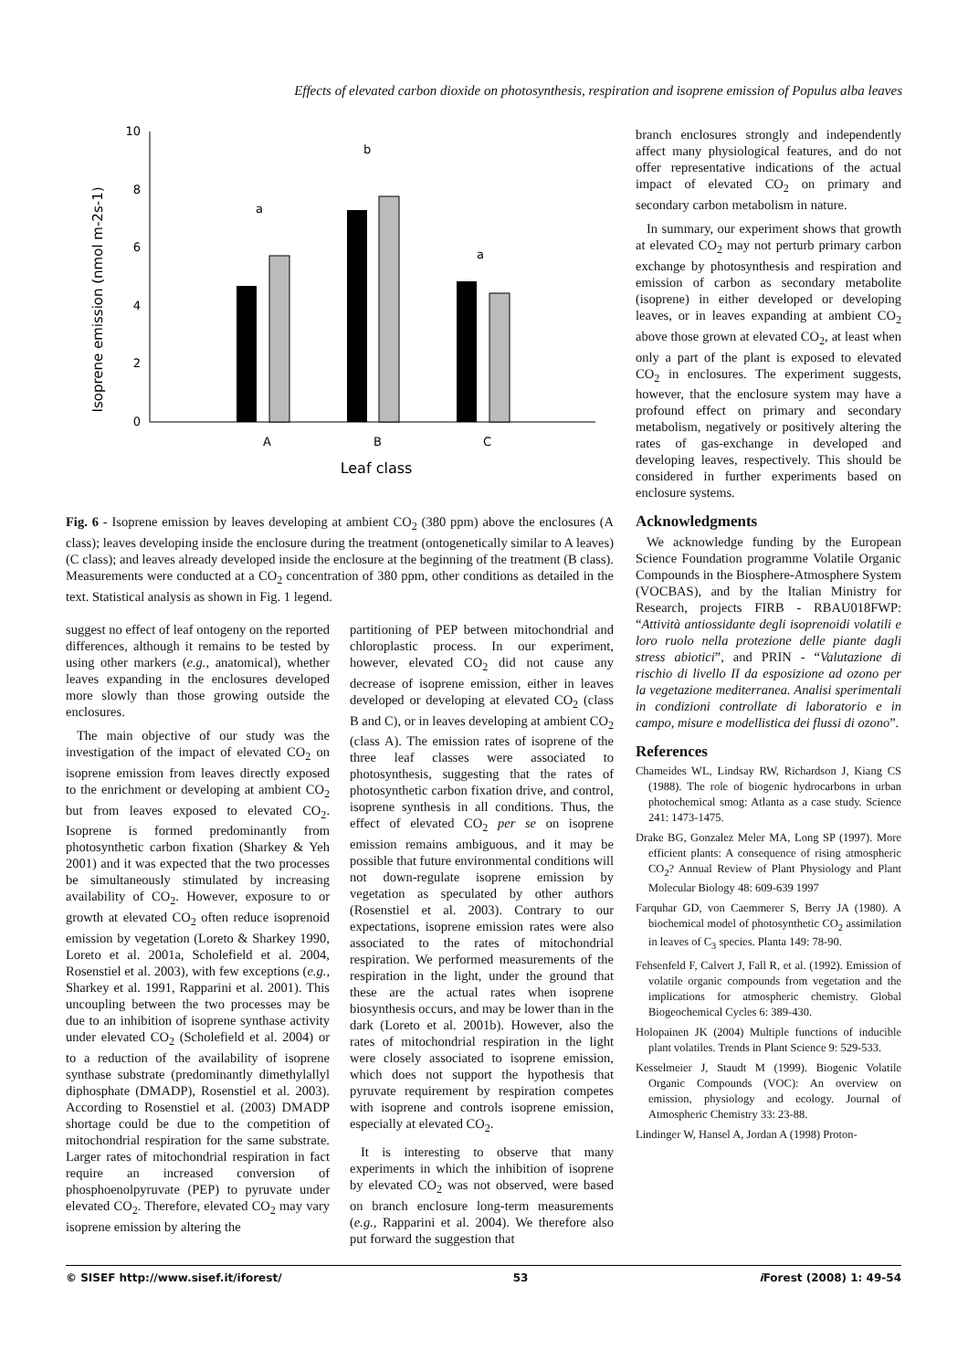Effects of elevated carbon dioxide on photosynthesis, respiration and isoprene emission of Populus alba leaves
Isoprene emission (nmol m-2s-1)
0
2
4
6
8
10
a
b
a
A
B
C
Leaf class
Fig. 6 - Isoprene emission by leaves developing at ambient CO<sub>2</sub> (380 ppm) above the enclosures (A class); leaves developing inside the enclosure during the treatment (ontogenetically similar to A leaves) (C class); and leaves already developed inside the enclosure at the beginning of the treatment (B class). Measurements were conducted at a CO<sub>2</sub> concentration of 380 ppm, other conditions as detailed in the text. Statistical analysis as shown in Fig. 1 legend.
suggest no effect of leaf ontogeny on the reported differences, although it remains to be tested by using other markers (e.g., anatomical), whether leaves expanding in the enclosures developed more slowly than those growing outside the enclosures.
The main objective of our study was the investigation of the impact of elevated CO<sub>2</sub> on isoprene emission from leaves directly exposed to the enrichment or developing at ambient CO<sub>2</sub> but from leaves exposed to elevated CO<sub>2</sub>. Isoprene is formed predominantly from photosynthetic carbon fixation (Sharkey & Yeh 2001) and it was expected that the two processes be simultaneously stimulated by increasing availability of CO<sub>2</sub>. However, exposure to or growth at elevated CO<sub>2</sub> often reduce isoprenoid emission by vegetation (Loreto & Sharkey 1990, Loreto et al. 2001a, Scholefield et al. 2004, Rosenstiel et al. 2003), with few exceptions (e.g., Sharkey et al. 1991, Rapparini et al. 2001). This uncoupling between the two processes may be due to an inhibition of isoprene synthase activity under elevated CO<sub>2</sub> (Scholefield et al. 2004) or to a reduction of the availability of isoprene synthase substrate (predominantly dimethylallyl diphosphate (DMADP), Rosenstiel et al. 2003). According to Rosenstiel et al. (2003) DMADP shortage could be due to the competition of mitochondrial respiration for the same substrate. Larger rates of mitochondrial respiration in fact require an increased conversion of phosphoenolpyruvate (PEP) to pyruvate under elevated CO<sub>2</sub>. Therefore, elevated CO<sub>2</sub> may vary isoprene emission by altering the
partitioning of PEP between mitochondrial and chloroplastic process. In our experiment, however, elevated CO<sub>2</sub> did not cause any decrease of isoprene emission, either in leaves developed or developing at elevated CO<sub>2</sub> (class B and C), or in leaves developing at ambient CO<sub>2</sub> (class A). The emission rates of isoprene of the three leaf classes were associated to photosynthesis, suggesting that the rates of photosynthetic carbon fixation drive, and control, isoprene synthesis in all conditions. Thus, the effect of elevated CO<sub>2</sub> per se on isoprene emission remains ambiguous, and it may be possible that future environmental conditions will not down-regulate isoprene emission by vegetation as speculated by other authors (Rosenstiel et al. 2003). Contrary to our expectations, isoprene emission rates were also associated to the rates of mitochondrial respiration. We performed measurements of the respiration in the light, under the ground that these are the actual rates when isoprene biosynthesis occurs, and may be lower than in the dark (Loreto et al. 2001b). However, also the rates of mitochondrial respiration in the light were closely associated to isoprene emission, which does not support the hypothesis that pyruvate requirement by respiration competes with isoprene and controls isoprene emission, especially at elevated CO<sub>2</sub>.
It is interesting to observe that many experiments in which the inhibition of isoprene by elevated CO<sub>2</sub> was not observed, were based on branch enclosure long-term measurements (e.g., Rapparini et al. 2004). We therefore also put forward the suggestion that
branch enclosures strongly and independently affect many physiological features, and do not offer representative indications of the actual impact of elevated CO<sub>2</sub> on primary and secondary carbon metabolism in nature.
In summary, our experiment shows that growth at elevated CO<sub>2</sub> may not perturb primary carbon exchange by photosynthesis and respiration and emission of carbon as secondary metabolite (isoprene) in either developed or developing leaves, or in leaves expanding at ambient CO<sub>2</sub> above those grown at elevated CO<sub>2</sub>, at least when only a part of the plant is exposed to elevated CO<sub>2</sub> in enclosures. The experiment suggests, however, that the enclosure system may have a profound effect on primary and secondary metabolism, negatively or positively altering the rates of gas-exchange in developed and developing leaves, respectively. This should be considered in further experiments based on enclosure systems.
Acknowledgments
We acknowledge funding by the European Science Foundation programme Volatile Organic Compounds in the Biosphere-Atmosphere System (VOCBAS), and by the Italian Ministry for Research, projects FIRB - RBAU018FWP: “Attività antiossidante degli isoprenoidi volatili e loro ruolo nella protezione delle piante dagli stress abiotici”, and PRIN - “Valutazione di rischio di livello II da esposizione ad ozono per la vegetazione mediterranea. Analisi sperimentali in condizioni controllate di laboratorio e in campo, misure e modellistica dei flussi di ozono”.
References
Chameides WL, Lindsay RW, Richardson J, Kiang CS (1988). The role of biogenic hydrocarbons in urban photochemical smog: Atlanta as a case study. Science 241: 1473-1475.
Drake BG, Gonzalez Meler MA, Long SP (1997). More efficient plants: A consequence of rising atmospheric CO<sub>2</sub>? Annual Review of Plant Physiology and Plant Molecular Biology 48: 609-639 1997
Farquhar GD, von Caemmerer S, Berry JA (1980). A biochemical model of photosynthetic CO<sub>2</sub> assimilation in leaves of C<sub>3</sub> species. Planta 149: 78-90.
Fehsenfeld F, Calvert J, Fall R, et al. (1992). Emission of volatile organic compounds from vegetation and the implications for atmospheric chemistry. Global Biogeochemical Cycles 6: 389-430.
Holopainen JK (2004) Multiple functions of inducible plant volatiles. Trends in Plant Science 9: 529-533.
Kesselmeier J, Staudt M (1999). Biogenic Volatile Organic Compounds (VOC): An overview on emission, physiology and ecology. Journal of Atmospheric Chemistry 33: 23-88.
Lindinger W, Hansel A, Jordan A (1998) Proton-
© SISEF http://www.sisef.it/iforest/ 53 i Forest (2008) 1: 49-54